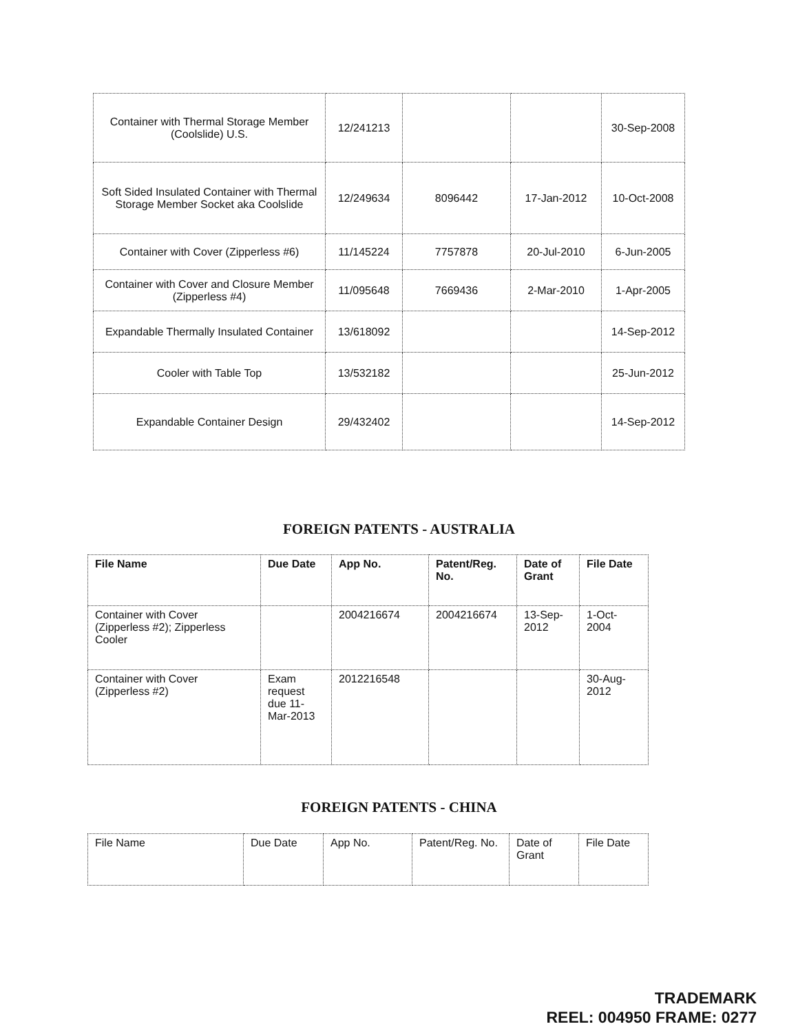| Container with Thermal Storage Member (Coolslide) U.S. | 12/241213 | | | 30-Sep-2008 |
| Soft Sided Insulated Container with Thermal Storage Member Socket aka Coolslide | 12/249634 | 8096442 | 17-Jan-2012 | 10-Oct-2008 |
| Container with Cover (Zipperless #6) | 11/145224 | 7757878 | 20-Jul-2010 | 6-Jun-2005 |
| Container with Cover and Closure Member (Zipperless #4) | 11/095648 | 7669436 | 2-Mar-2010 | 1-Apr-2005 |
| Expandable Thermally Insulated Container | 13/618092 | | | 14-Sep-2012 |
| Cooler with Table Top | 13/532182 | | | 25-Jun-2012 |
| Expandable Container Design | 29/432402 | | | 14-Sep-2012 |
FOREIGN PATENTS - AUSTRALIA
| File Name | Due Date | App No. | Patent/Reg. No. | Date of Grant | File Date |
| --- | --- | --- | --- | --- | --- |
| Container with Cover (Zipperless #2); Zipperless Cooler | | 2004216674 | 2004216674 | 13-Sep-2012 | 1-Oct-2004 |
| Container with Cover (Zipperless #2) | Exam request due 11-Mar-2013 | 2012216548 | | | 30-Aug-2012 |
FOREIGN PATENTS - CHINA
| File Name | Due Date | App No. | Patent/Reg. No. | Date of Grant | File Date |
TRADEMARK
REEL: 004950 FRAME: 0277